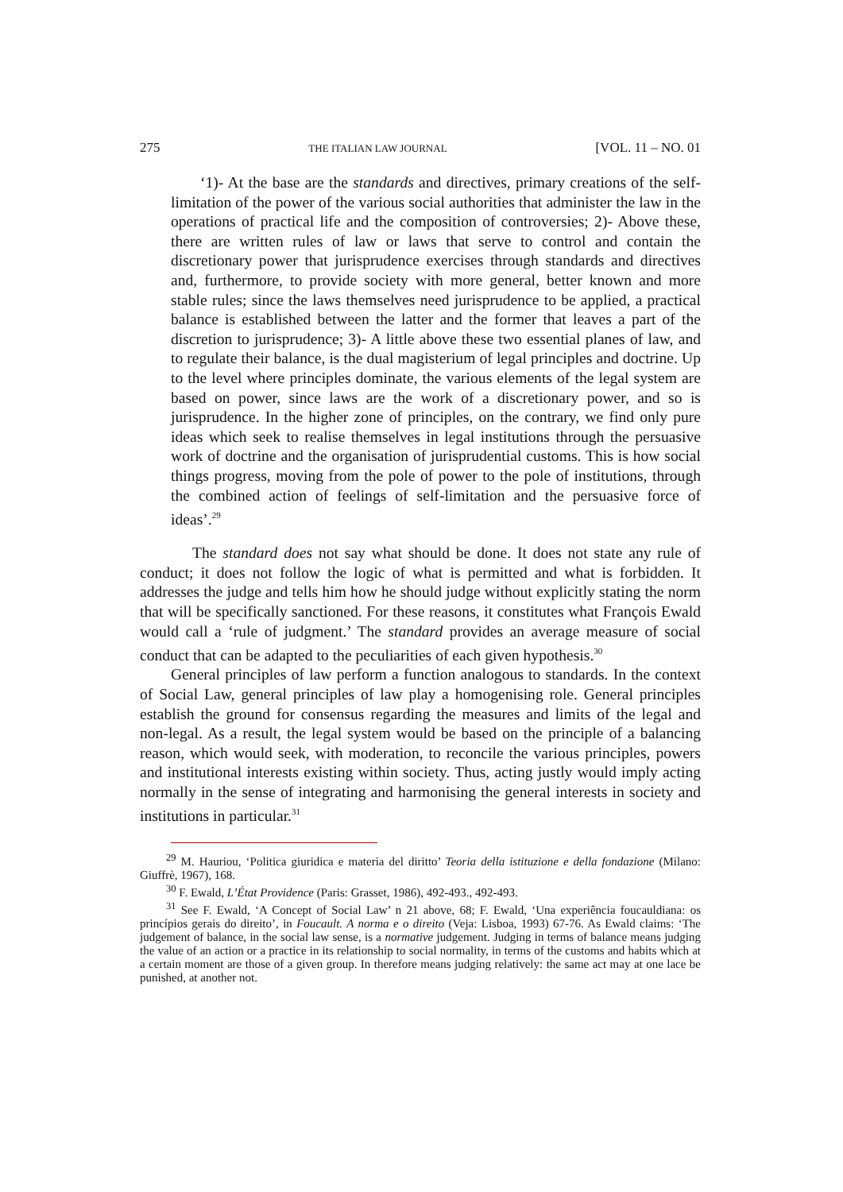275 THE ITALIAN LAW JOURNAL [VOL. 11 – NO. 01
‘1)- At the base are the standards and directives, primary creations of the self-limitation of the power of the various social authorities that administer the law in the operations of practical life and the composition of controversies; 2)- Above these, there are written rules of law or laws that serve to control and contain the discretionary power that jurisprudence exercises through standards and directives and, furthermore, to provide society with more general, better known and more stable rules; since the laws themselves need jurisprudence to be applied, a practical balance is established between the latter and the former that leaves a part of the discretion to jurisprudence; 3)- A little above these two essential planes of law, and to regulate their balance, is the dual magisterium of legal principles and doctrine. Up to the level where principles dominate, the various elements of the legal system are based on power, since laws are the work of a discretionary power, and so is jurisprudence. In the higher zone of principles, on the contrary, we find only pure ideas which seek to realise themselves in legal institutions through the persuasive work of doctrine and the organisation of jurisprudential customs. This is how social things progress, moving from the pole of power to the pole of institutions, through the combined action of feelings of self-limitation and the persuasive force of ideas’.<sup>29</sup>
The standard does not say what should be done. It does not state any rule of conduct; it does not follow the logic of what is permitted and what is forbidden. It addresses the judge and tells him how he should judge without explicitly stating the norm that will be specifically sanctioned. For these reasons, it constitutes what François Ewald would call a ‘rule of judgment.’ The standard provides an average measure of social conduct that can be adapted to the peculiarities of each given hypothesis.<sup>30</sup>
General principles of law perform a function analogous to standards. In the context of Social Law, general principles of law play a homogenising role. General principles establish the ground for consensus regarding the measures and limits of the legal and non-legal. As a result, the legal system would be based on the principle of a balancing reason, which would seek, with moderation, to reconcile the various principles, powers and institutional interests existing within society. Thus, acting justly would imply acting normally in the sense of integrating and harmonising the general interests in society and institutions in particular.<sup>31</sup>
<sup>29</sup> M. Hauriou, ‘Politica giuridica e materia del diritto’ Teoria della istituzione e della fondazione (Milano: Giuffrè, 1967), 168.
<sup>30</sup> F. Ewald, L’État Providence (Paris: Grasset, 1986), 492-493., 492-493.
<sup>31</sup> See F. Ewald, ‘A Concept of Social Law’ n 21 above, 68; F. Ewald, ‘Una experiência foucauldiana: os princípios gerais do direito’, in Foucault. A norma e o direito (Veja: Lisboa, 1993) 67-76. As Ewald claims: ‘The judgement of balance, in the social law sense, is a normative judgement. Judging in terms of balance means judging the value of an action or a practice in its relationship to social normality, in terms of the customs and habits which at a certain moment are those of a given group. In therefore means judging relatively: the same act may at one lace be punished, at another not.